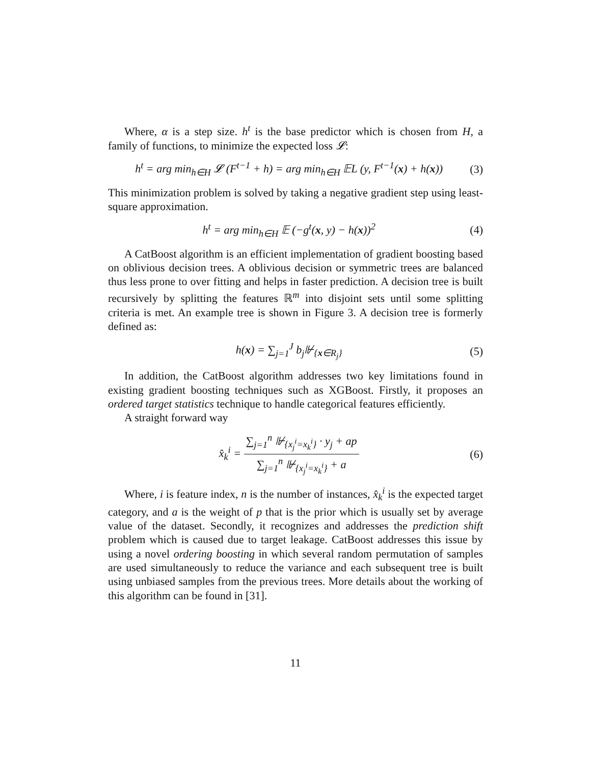Where, α is a step size. h<sup>t</sup> is the base predictor which is chosen from H, a family of functions, to minimize the expected loss 𝓛:
h<sup>t</sup> = arg min<sub>h∈H</sub> 𝓛 (F<sup>t−1</sup> + h) = arg min<sub>h∈H</sub> 𝔼L (y, F<sup>t−1</sup>(x) + h(x)) (3)
This minimization problem is solved by taking a negative gradient step using least-square approximation.
h<sup>t</sup> = arg min<sub>h∈H</sub> 𝔼 (−g<sup>t</sup>(x, y) − h(x))<sup>2</sup> (4)
A CatBoost algorithm is an efficient implementation of gradient boosting based on oblivious decision trees. A oblivious decision or symmetric trees are balanced thus less prone to over fitting and helps in faster prediction. A decision tree is built recursively by splitting the features ℝ<sup>m</sup> into disjoint sets until some splitting criteria is met. An example tree is shown in Figure 3. A decision tree is formerly defined as:
h(x) = ∑<sub>j=1</sub><sup>J</sup> b<sub>j</sub>⊮<sub>{x∈R<sub>j</sub>}</sub> (5)
In addition, the CatBoost algorithm addresses two key limitations found in existing gradient boosting techniques such as XGBoost. Firstly, it proposes an ordered target statistics technique to handle categorical features efficiently.
A straight forward way
x̂<sub>k</sub><sup>i</sup> = ∑<sub>j=1</sub><sup>n</sup> ⊮<sub>{x<sub>j</sub><sup>i</sup>=x<sub>k</sub><sup>i</sup>}</sub> · y<sub>j</sub> + ap ∑<sub>j=1</sub><sup>n</sup> ⊮<sub>{x<sub>j</sub><sup>i</sup>=x<sub>k</sub><sup>i</sup>}</sub> + a (6)
Where, i is feature index, n is the number of instances, x̂<sub>k</sub><sup>i</sup> is the expected target category, and a is the weight of p that is the prior which is usually set by average value of the dataset. Secondly, it recognizes and addresses the prediction shift problem which is caused due to target leakage. CatBoost addresses this issue by using a novel ordering boosting in which several random permutation of samples are used simultaneously to reduce the variance and each subsequent tree is built using unbiased samples from the previous trees. More details about the working of this algorithm can be found in [31].
11